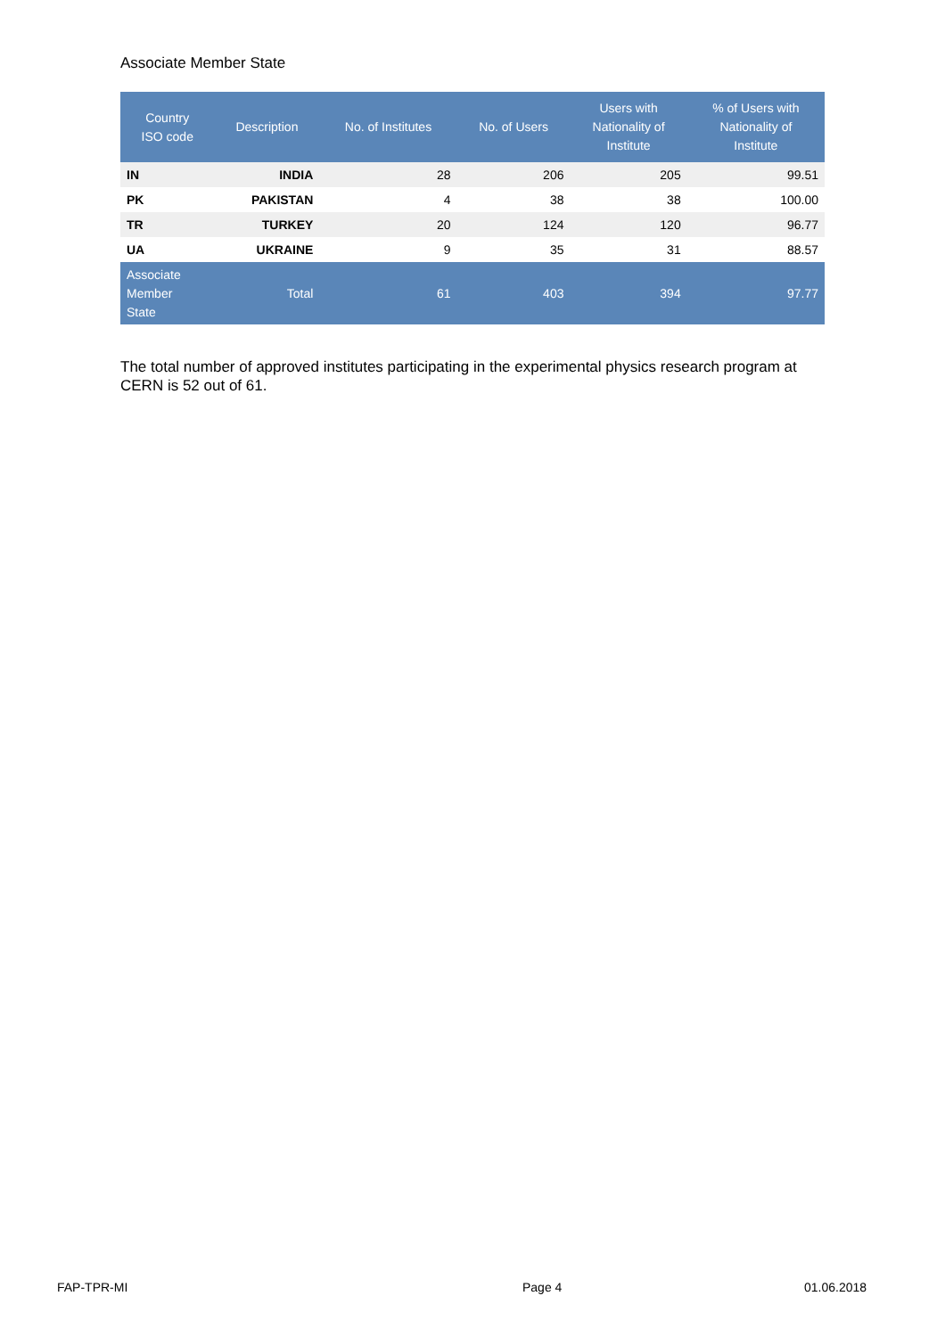Associate Member State
| Country ISO code | Description | No. of Institutes | No. of Users | Users with Nationality of Institute | % of Users with Nationality of Institute |
| --- | --- | --- | --- | --- | --- |
| IN | INDIA | 28 | 206 | 205 | 99.51 |
| PK | PAKISTAN | 4 | 38 | 38 | 100.00 |
| TR | TURKEY | 20 | 124 | 120 | 96.77 |
| UA | UKRAINE | 9 | 35 | 31 | 88.57 |
| Associate Member State | Total | 61 | 403 | 394 | 97.77 |
The total number of approved institutes participating in the experimental physics research program at CERN is 52 out of 61.
FAP-TPR-MI Page 4 01.06.2018